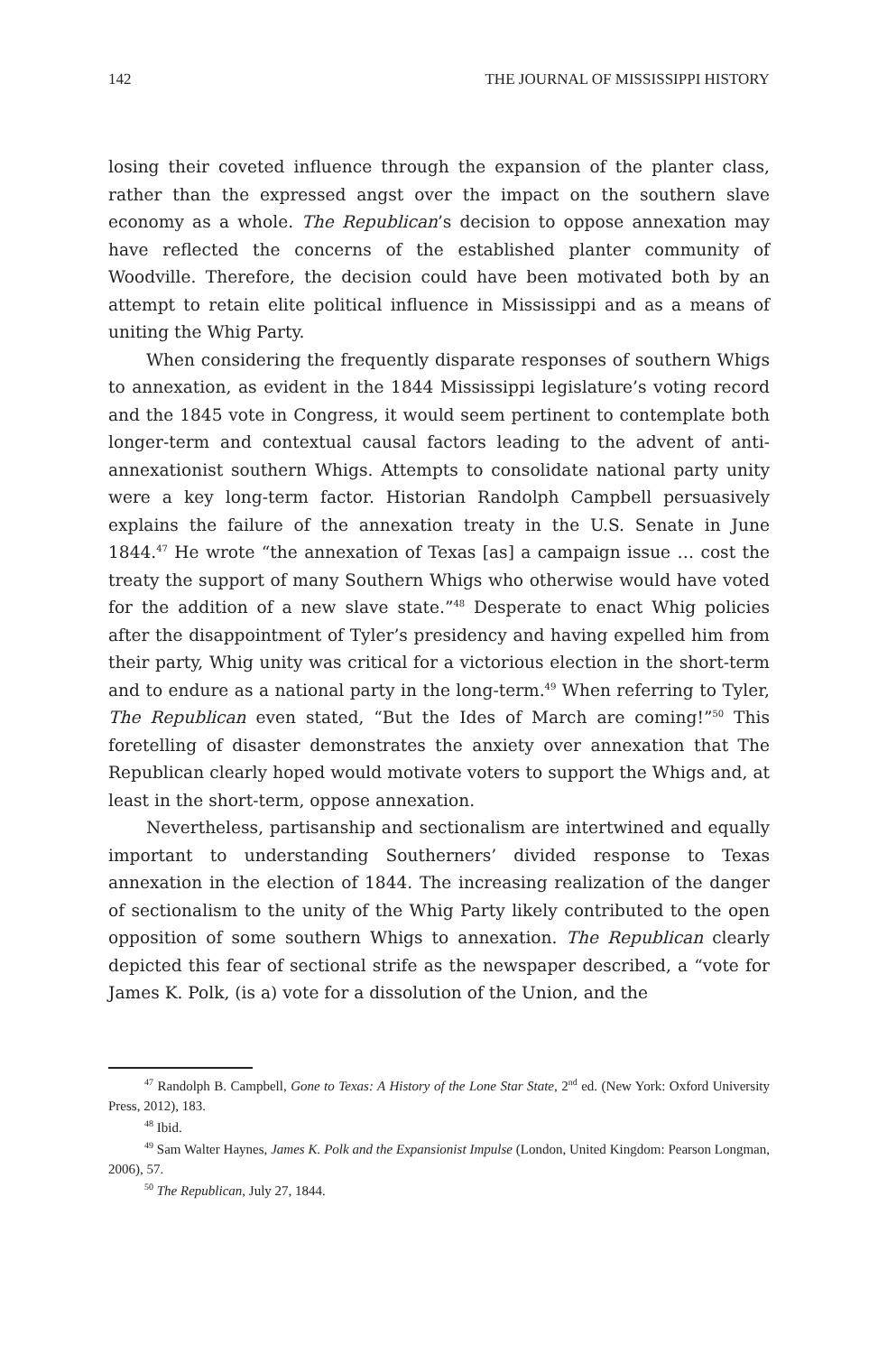142 THE JOURNAL OF MISSISSIPPI HISTORY
losing their coveted influence through the expansion of the planter class, rather than the expressed angst over the impact on the southern slave economy as a whole. The Republican’s decision to oppose annexation may have reflected the concerns of the established planter community of Woodville. Therefore, the decision could have been motivated both by an attempt to retain elite political influence in Mississippi and as a means of uniting the Whig Party.
When considering the frequently disparate responses of southern Whigs to annexation, as evident in the 1844 Mississippi legislature’s voting record and the 1845 vote in Congress, it would seem pertinent to contemplate both longer-term and contextual causal factors leading to the advent of anti-annexationist southern Whigs. Attempts to consolidate national party unity were a key long-term factor. Historian Randolph Campbell persuasively explains the failure of the annexation treaty in the U.S. Senate in June 1844.<sup>47</sup> He wrote “the annexation of Texas [as] a campaign issue … cost the treaty the support of many Southern Whigs who otherwise would have voted for the addition of a new slave state.”<sup>48</sup> Desperate to enact Whig policies after the disappointment of Tyler’s presidency and having expelled him from their party, Whig unity was critical for a victorious election in the short-term and to endure as a national party in the long-term.<sup>49</sup> When referring to Tyler, The Republican even stated, “But the Ides of March are coming!”<sup>50</sup> This foretelling of disaster demonstrates the anxiety over annexation that The Republican clearly hoped would motivate voters to support the Whigs and, at least in the short-term, oppose annexation.
Nevertheless, partisanship and sectionalism are intertwined and equally important to understanding Southerners’ divided response to Texas annexation in the election of 1844. The increasing realization of the danger of sectionalism to the unity of the Whig Party likely contributed to the open opposition of some southern Whigs to annexation. The Republican clearly depicted this fear of sectional strife as the newspaper described, a “vote for James K. Polk, (is a) vote for a dissolution of the Union, and the
<sup>47</sup> Randolph B. Campbell, Gone to Texas: A History of the Lone Star State, 2<sup>nd</sup> ed. (New York: Oxford University Press, 2012), 183.
<sup>48</sup> Ibid.
<sup>49</sup> Sam Walter Haynes, James K. Polk and the Expansionist Impulse (London, United Kingdom: Pearson Longman, 2006), 57.
<sup>50</sup> The Republican, July 27, 1844.